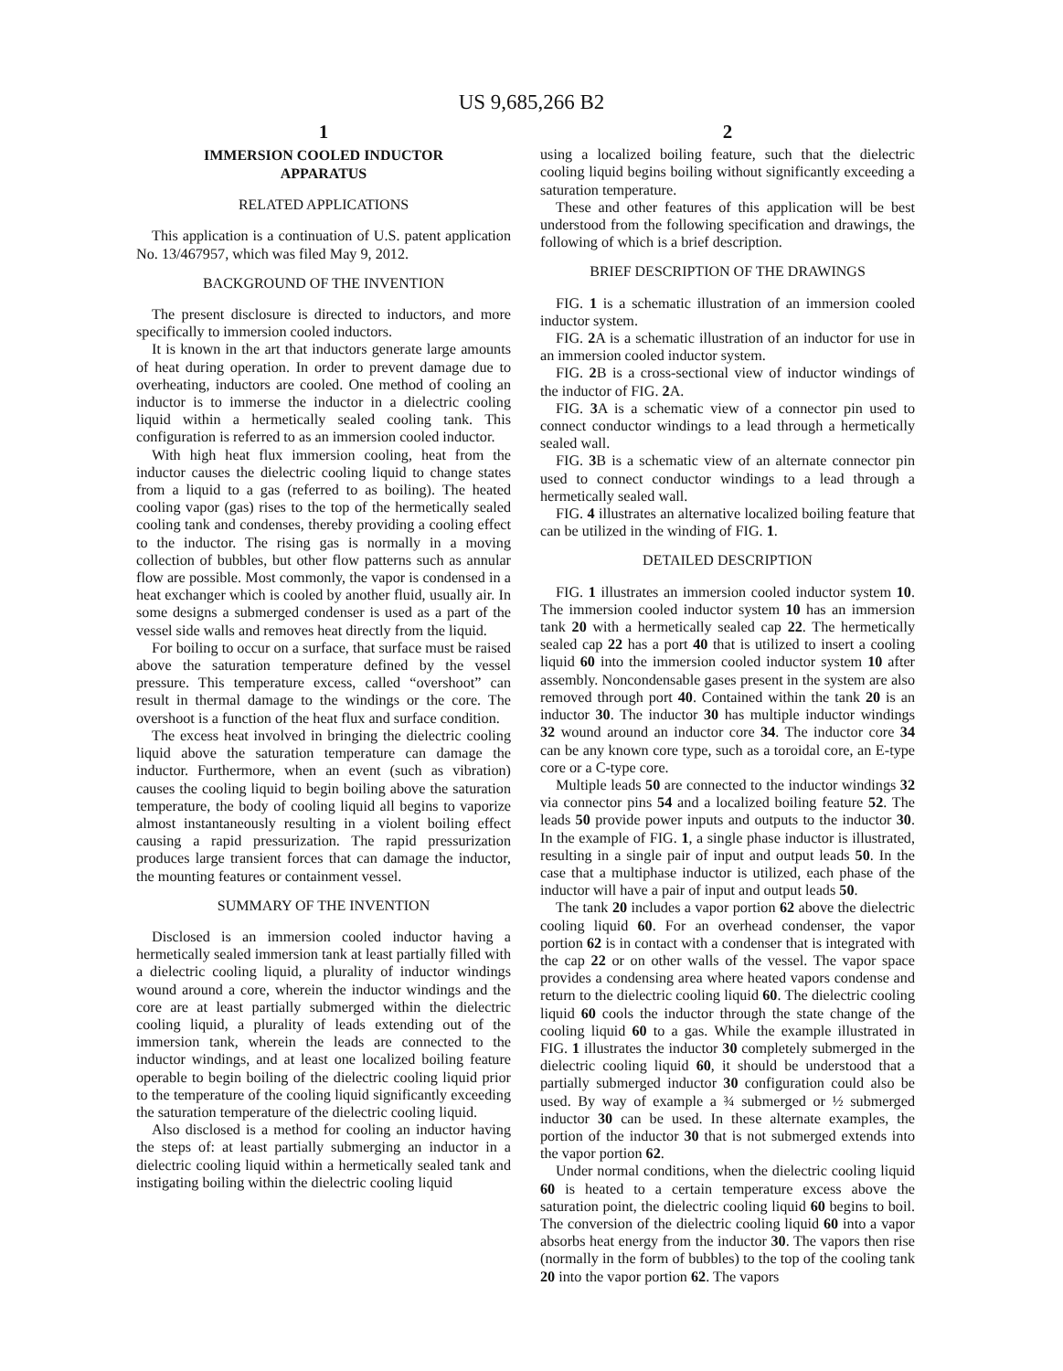US 9,685,266 B2
1
IMMERSION COOLED INDUCTOR
APPARATUS
RELATED APPLICATIONS
This application is a continuation of U.S. patent application No. 13/467957, which was filed May 9, 2012.
BACKGROUND OF THE INVENTION
The present disclosure is directed to inductors, and more specifically to immersion cooled inductors.
It is known in the art that inductors generate large amounts of heat during operation. In order to prevent damage due to overheating, inductors are cooled. One method of cooling an inductor is to immerse the inductor in a dielectric cooling liquid within a hermetically sealed cooling tank. This configuration is referred to as an immersion cooled inductor.
With high heat flux immersion cooling, heat from the inductor causes the dielectric cooling liquid to change states from a liquid to a gas (referred to as boiling). The heated cooling vapor (gas) rises to the top of the hermetically sealed cooling tank and condenses, thereby providing a cooling effect to the inductor. The rising gas is normally in a moving collection of bubbles, but other flow patterns such as annular flow are possible. Most commonly, the vapor is condensed in a heat exchanger which is cooled by another fluid, usually air. In some designs a submerged condenser is used as a part of the vessel side walls and removes heat directly from the liquid.
For boiling to occur on a surface, that surface must be raised above the saturation temperature defined by the vessel pressure. This temperature excess, called “overshoot” can result in thermal damage to the windings or the core. The overshoot is a function of the heat flux and surface condition.
The excess heat involved in bringing the dielectric cooling liquid above the saturation temperature can damage the inductor. Furthermore, when an event (such as vibration) causes the cooling liquid to begin boiling above the saturation temperature, the body of cooling liquid all begins to vaporize almost instantaneously resulting in a violent boiling effect causing a rapid pressurization. The rapid pressurization produces large transient forces that can damage the inductor, the mounting features or containment vessel.
SUMMARY OF THE INVENTION
Disclosed is an immersion cooled inductor having a hermetically sealed immersion tank at least partially filled with a dielectric cooling liquid, a plurality of inductor windings wound around a core, wherein the inductor windings and the core are at least partially submerged within the dielectric cooling liquid, a plurality of leads extending out of the immersion tank, wherein the leads are connected to the inductor windings, and at least one localized boiling feature operable to begin boiling of the dielectric cooling liquid prior to the temperature of the cooling liquid significantly exceeding the saturation temperature of the dielectric cooling liquid.
Also disclosed is a method for cooling an inductor having the steps of: at least partially submerging an inductor in a dielectric cooling liquid within a hermetically sealed tank and instigating boiling within the dielectric cooling liquid
2
using a localized boiling feature, such that the dielectric cooling liquid begins boiling without significantly exceeding a saturation temperature.
These and other features of this application will be best understood from the following specification and drawings, the following of which is a brief description.
BRIEF DESCRIPTION OF THE DRAWINGS
FIG. 1 is a schematic illustration of an immersion cooled inductor system.
FIG. 2 A is a schematic illustration of an inductor for use in an immersion cooled inductor system.
FIG. 2 B is a cross-sectional view of inductor windings of the inductor of FIG. 2 A.
FIG. 3 A is a schematic view of a connector pin used to connect conductor windings to a lead through a hermetically sealed wall.
FIG. 3 B is a schematic view of an alternate connector pin used to connect conductor windings to a lead through a hermetically sealed wall.
FIG. 4 illustrates an alternative localized boiling feature that can be utilized in the winding of FIG. 1.
DETAILED DESCRIPTION
FIG. 1 illustrates an immersion cooled inductor system 10. The immersion cooled inductor system 10 has an immersion tank 20 with a hermetically sealed cap 22. The hermetically sealed cap 22 has a port 40 that is utilized to insert a cooling liquid 60 into the immersion cooled inductor system 10 after assembly. Noncondensable gases present in the system are also removed through port 40. Contained within the tank 20 is an inductor 30. The inductor 30 has multiple inductor windings 32 wound around an inductor core 34. The inductor core 34 can be any known core type, such as a toroidal core, an E-type core or a C-type core.
Multiple leads 50 are connected to the inductor windings 32 via connector pins 54 and a localized boiling feature 52. The leads 50 provide power inputs and outputs to the inductor 30. In the example of FIG. 1, a single phase inductor is illustrated, resulting in a single pair of input and output leads 50. In the case that a multiphase inductor is utilized, each phase of the inductor will have a pair of input and output leads 50.
The tank 20 includes a vapor portion 62 above the dielectric cooling liquid 60. For an overhead condenser, the vapor portion 62 is in contact with a condenser that is integrated with the cap 22 or on other walls of the vessel. The vapor space provides a condensing area where heated vapors condense and return to the dielectric cooling liquid 60. The dielectric cooling liquid 60 cools the inductor through the state change of the cooling liquid 60 to a gas. While the example illustrated in FIG. 1 illustrates the inductor 30 completely submerged in the dielectric cooling liquid 60, it should be understood that a partially submerged inductor 30 configuration could also be used. By way of example a ¾ submerged or ½ submerged inductor 30 can be used. In these alternate examples, the portion of the inductor 30 that is not submerged extends into the vapor portion 62.
Under normal conditions, when the dielectric cooling liquid 60 is heated to a certain temperature excess above the saturation point, the dielectric cooling liquid 60 begins to boil. The conversion of the dielectric cooling liquid 60 into a vapor absorbs heat energy from the inductor 30. The vapors then rise (normally in the form of bubbles) to the top of the cooling tank 20 into the vapor portion 62. The vapors